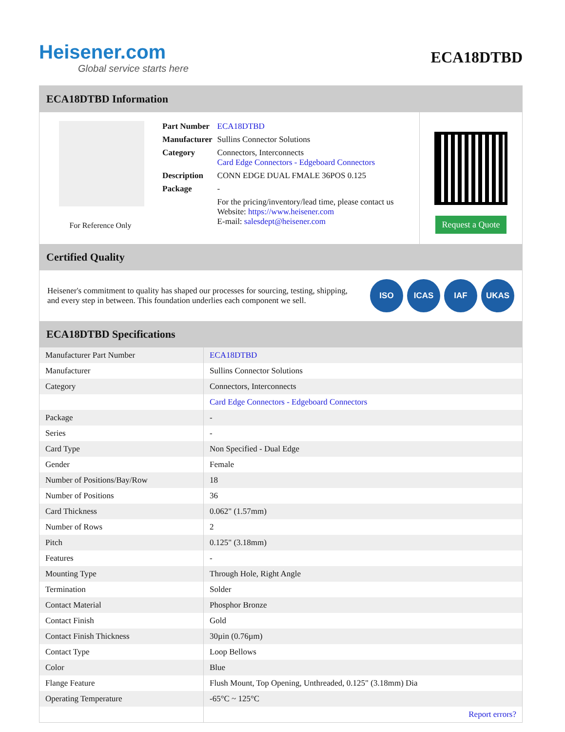Heisener.com
Global service starts here
ECA18DTBD
ECA18DTBD Information
For Reference Only
| Part Number | ECA18DTBD |
| Manufacturer | Sullins Connector Solutions |
| Category | Connectors, Interconnects Card Edge Connectors - Edgeboard Connectors |
| Description | CONN EDGE DUAL FMALE 36POS 0.125 |
| Package | - |
| | For the pricing/inventory/lead time, please contact us Website: https://www.heisener.com E-mail: salesdept@heisener.com |
Request a Quote
Certified Quality
Heisener's commitment to quality has shaped our processes for sourcing, testing, shipping, and every step in between. This foundation underlies each component we sell.
ISO ICAS IAF UKAS
ECA18DTBD Specifications
| Manufacturer Part Number | ECA18DTBD |
| Manufacturer | Sullins Connector Solutions |
| Category | Connectors, Interconnects |
| | Card Edge Connectors - Edgeboard Connectors |
| Package | - |
| Series | - |
| Card Type | Non Specified - Dual Edge |
| Gender | Female |
| Number of Positions/Bay/Row | 18 |
| Number of Positions | 36 |
| Card Thickness | 0.062" (1.57mm) |
| Number of Rows | 2 |
| Pitch | 0.125" (3.18mm) |
| Features | - |
| Mounting Type | Through Hole, Right Angle |
| Termination | Solder |
| Contact Material | Phosphor Bronze |
| Contact Finish | Gold |
| Contact Finish Thickness | 30µin (0.76µm) |
| Contact Type | Loop Bellows |
| Color | Blue |
| Flange Feature | Flush Mount, Top Opening, Unthreaded, 0.125" (3.18mm) Dia |
| Operating Temperature | -65°C ~ 125°C |
| | Report errors? |